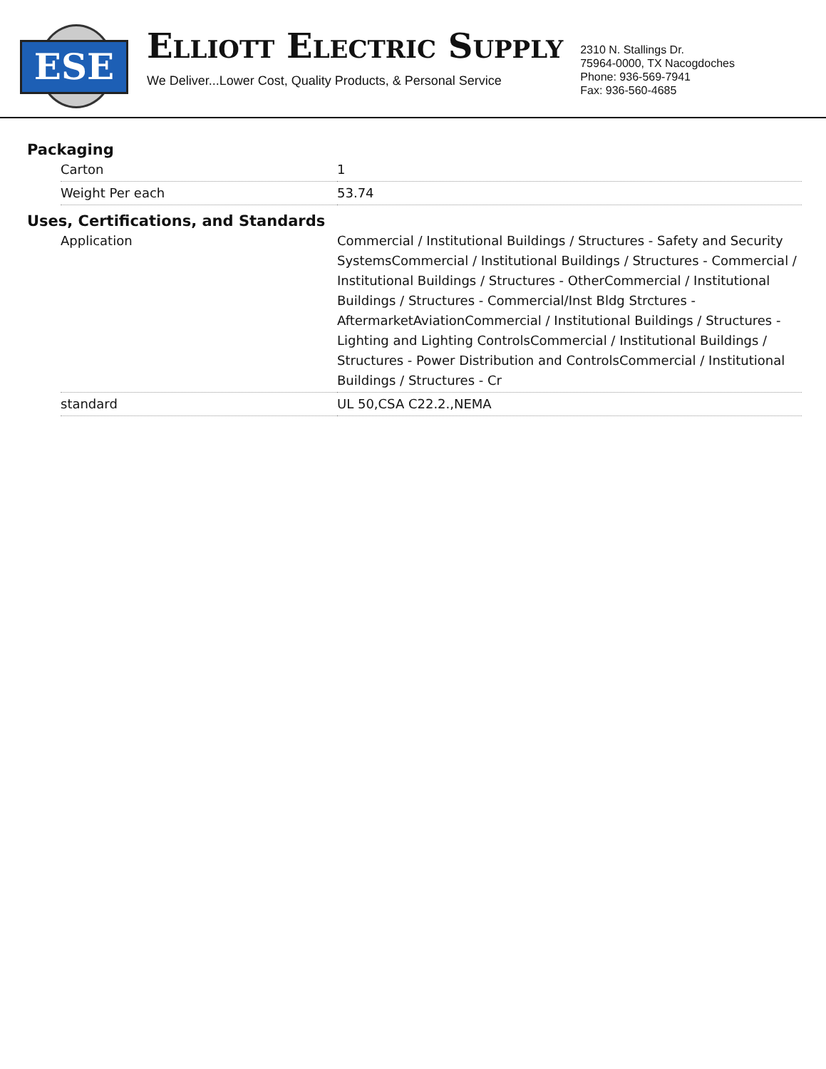ESE
ELLIOTT ELECTRIC SUPPLY
We Deliver...Lower Cost, Quality Products, & Personal Service
2310 N. Stallings Dr.
75964-0000, TX Nacogdoches
Phone: 936-569-7941
Fax: 936-560-4685
Packaging
| Carton | 1 |
| Weight Per each | 53.74 |
Uses, Certifications, and Standards
| Application | Commercial / Institutional Buildings / Structures - Safety and Security SystemsCommercial / Institutional Buildings / Structures - Commercial / Institutional Buildings / Structures - OtherCommercial / Institutional Buildings / Structures - Commercial/Inst Bldg Strctures - AftermarketAviationCommercial / Institutional Buildings / Structures - Lighting and Lighting ControlsCommercial / Institutional Buildings / Structures - Power Distribution and ControlsCommercial / Institutional Buildings / Structures - Cr |
| standard | UL 50,CSA C22.2.,NEMA |